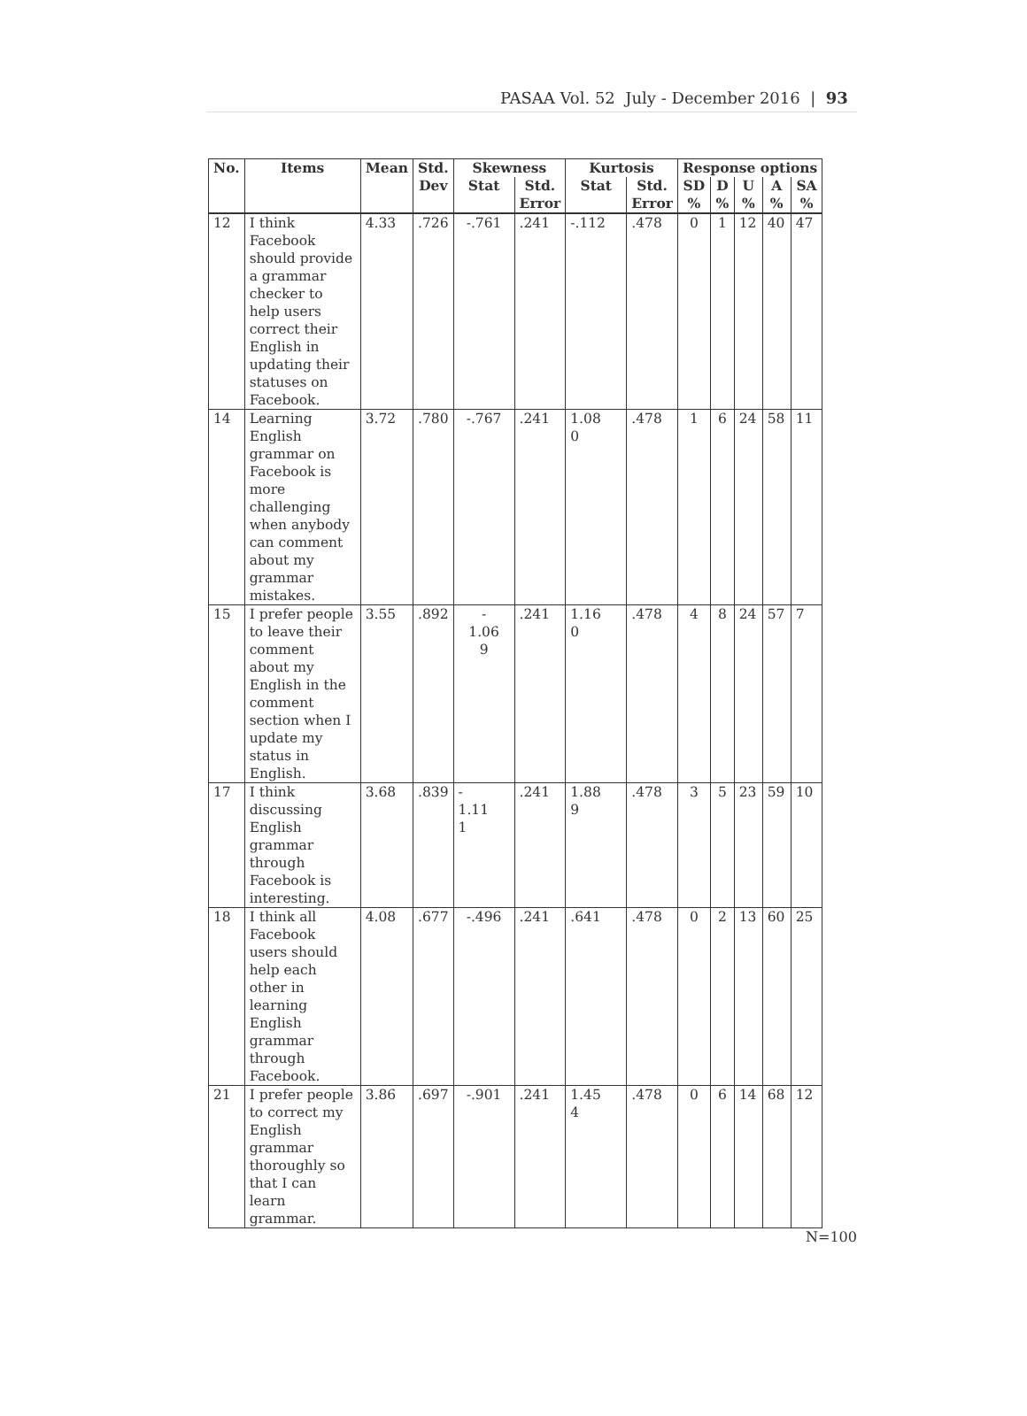PASAA Vol. 52 July - December 2016 | 93
| No. | Items | Mean | Std. | Skewness | | Kurtosis | | Response options | | | | |
| --- | --- | --- | --- | --- | --- | --- | --- | --- | --- | --- | --- | --- |
| | | | Dev | Stat | Std. | Stat | Std. | SD | D | U | A | SA |
| | | | | | Error | | Error | % | % | % | % | % |
| 12 | I think Facebook should provide a grammar checker to help users correct their English in updating their statuses on Facebook. | 4.33 | .726 | -.761 | .241 | -.112 | .478 | 0 | 1 | 12 | 40 | 47 |
| 14 | Learning English grammar on Facebook is more challenging when anybody can comment about my grammar mistakes. | 3.72 | .780 | -.767 | .241 | 1.08 0 | .478 | 1 | 6 | 24 | 58 | 11 |
| 15 | I prefer people to leave their comment about my English in the comment section when I update my status in English. | 3.55 | .892 | - 1.06 9 | .241 | 1.16 0 | .478 | 4 | 8 | 24 | 57 | 7 |
| 17 | I think discussing English grammar through Facebook is interesting. | 3.68 | .839 | - 1.11 1 | .241 | 1.88 9 | .478 | 3 | 5 | 23 | 59 | 10 |
| 18 | I think all Facebook users should help each other in learning English grammar through Facebook. | 4.08 | .677 | -.496 | .241 | .641 | .478 | 0 | 2 | 13 | 60 | 25 |
| 21 | I prefer people to correct my English grammar thoroughly so that I can learn grammar. | 3.86 | .697 | -.901 | .241 | 1.45 4 | .478 | 0 | 6 | 14 | 68 | 12 |
N=100